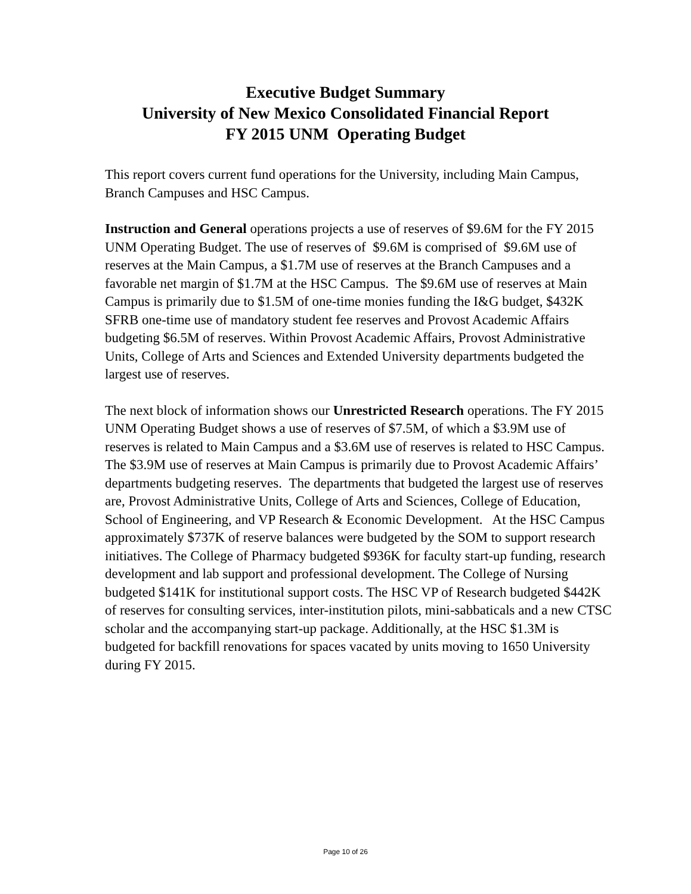Executive Budget Summary
University of New Mexico Consolidated Financial Report
FY 2015 UNM Operating Budget
This report covers current fund operations for the University, including Main Campus, Branch Campuses and HSC Campus.
Instruction and General operations projects a use of reserves of $9.6M for the FY 2015 UNM Operating Budget. The use of reserves of $9.6M is comprised of $9.6M use of reserves at the Main Campus, a $1.7M use of reserves at the Branch Campuses and a favorable net margin of $1.7M at the HSC Campus. The $9.6M use of reserves at Main Campus is primarily due to $1.5M of one-time monies funding the I&G budget, $432K SFRB one-time use of mandatory student fee reserves and Provost Academic Affairs budgeting $6.5M of reserves. Within Provost Academic Affairs, Provost Administrative Units, College of Arts and Sciences and Extended University departments budgeted the largest use of reserves.
The next block of information shows our Unrestricted Research operations. The FY 2015 UNM Operating Budget shows a use of reserves of $7.5M, of which a $3.9M use of reserves is related to Main Campus and a $3.6M use of reserves is related to HSC Campus. The $3.9M use of reserves at Main Campus is primarily due to Provost Academic Affairs’ departments budgeting reserves. The departments that budgeted the largest use of reserves are, Provost Administrative Units, College of Arts and Sciences, College of Education, School of Engineering, and VP Research & Economic Development. At the HSC Campus approximately $737K of reserve balances were budgeted by the SOM to support research initiatives. The College of Pharmacy budgeted $936K for faculty start-up funding, research development and lab support and professional development. The College of Nursing budgeted $141K for institutional support costs. The HSC VP of Research budgeted $442K of reserves for consulting services, inter-institution pilots, mini-sabbaticals and a new CTSC scholar and the accompanying start-up package. Additionally, at the HSC $1.3M is budgeted for backfill renovations for spaces vacated by units moving to 1650 University during FY 2015.
Page 10 of 26